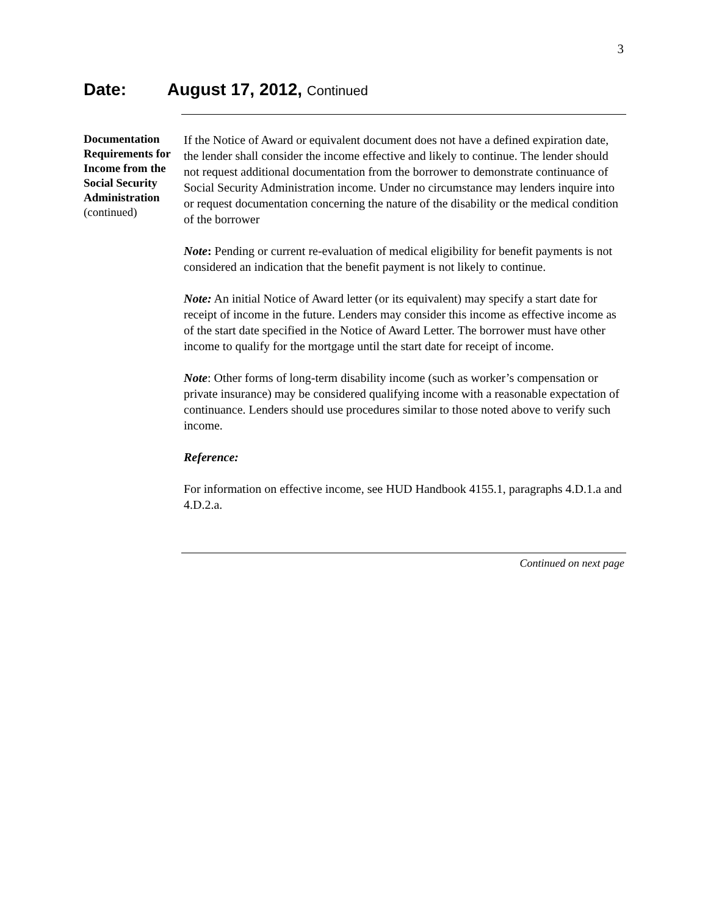3
Date: August 17, 2012, Continued
Documentation Requirements for Income from the Social Security Administration
(continued)
If the Notice of Award or equivalent document does not have a defined expiration date, the lender shall consider the income effective and likely to continue. The lender should not request additional documentation from the borrower to demonstrate continuance of Social Security Administration income. Under no circumstance may lenders inquire into or request documentation concerning the nature of the disability or the medical condition of the borrower
Note: Pending or current re-evaluation of medical eligibility for benefit payments is not considered an indication that the benefit payment is not likely to continue.
Note: An initial Notice of Award letter (or its equivalent) may specify a start date for receipt of income in the future. Lenders may consider this income as effective income as of the start date specified in the Notice of Award Letter. The borrower must have other income to qualify for the mortgage until the start date for receipt of income.
Note: Other forms of long-term disability income (such as worker’s compensation or private insurance) may be considered qualifying income with a reasonable expectation of continuance. Lenders should use procedures similar to those noted above to verify such income.
Reference:
For information on effective income, see HUD Handbook 4155.1, paragraphs 4.D.1.a and 4.D.2.a.
Continued on next page